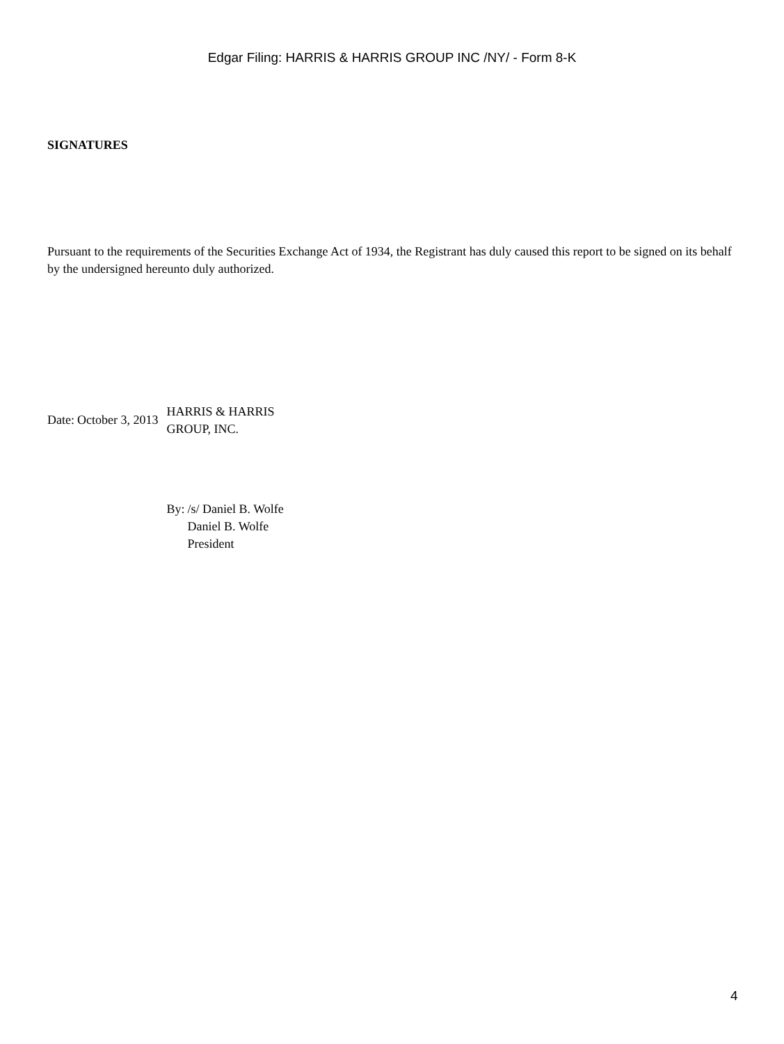Edgar Filing: HARRIS & HARRIS GROUP INC /NY/ - Form 8-K
SIGNATURES
Pursuant to the requirements of the Securities Exchange Act of 1934, the Registrant has duly caused this report to be signed on its behalf by the undersigned hereunto duly authorized.
| Date: | October 3, 2013 | HARRIS & HARRIS GROUP, INC. | |
| | | By: | /s/ Daniel B. Wolfe Daniel B. Wolfe President |
4